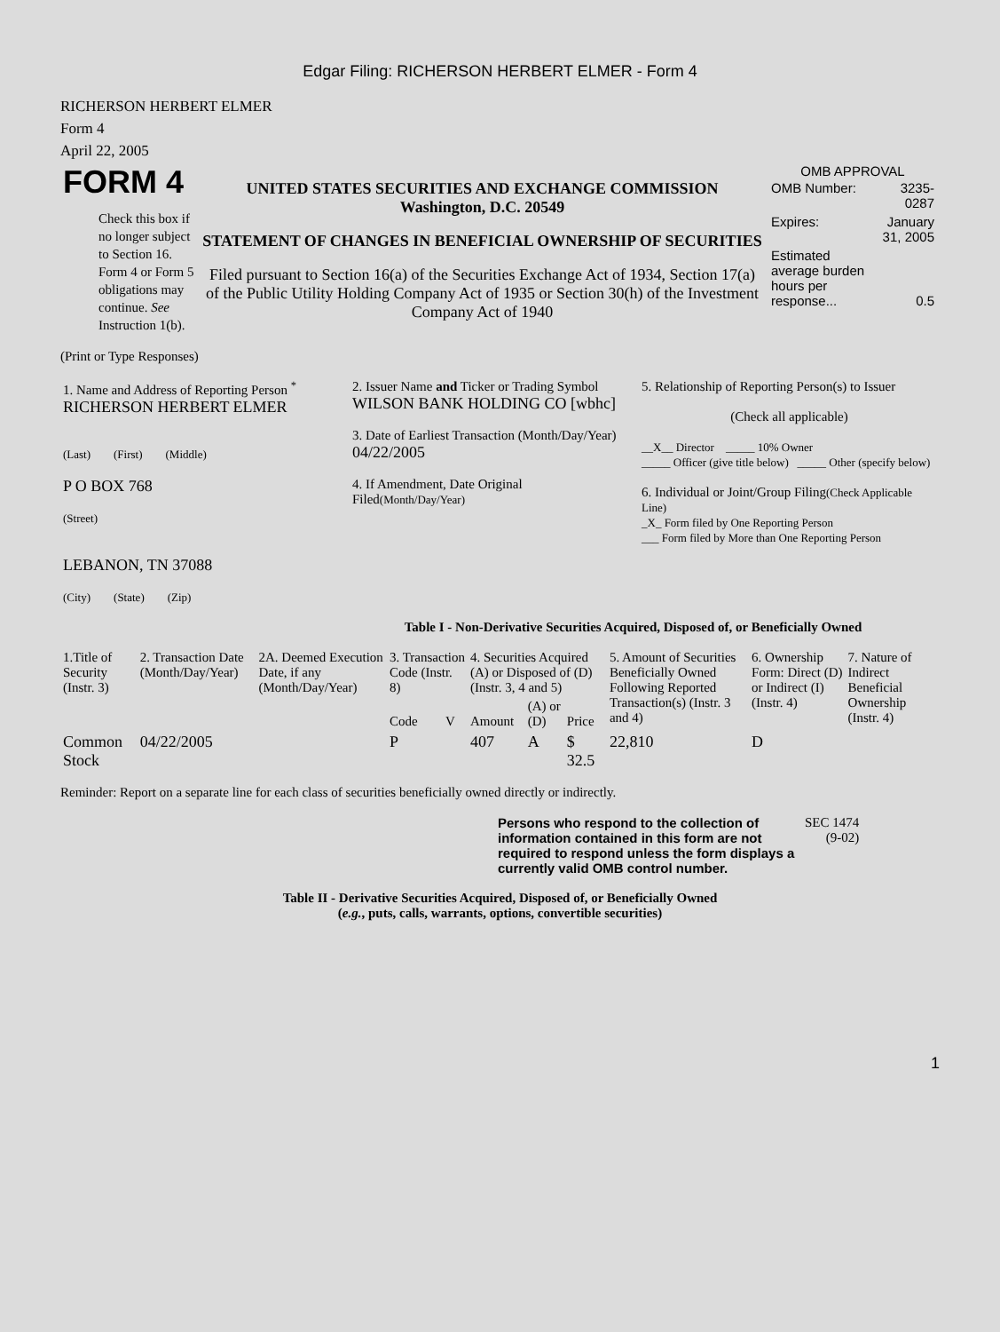Edgar Filing: RICHERSON HERBERT ELMER - Form 4
RICHERSON HERBERT ELMER
Form 4
April 22, 2005
| FORM 4 Check this box if no longer subject to Section 16. Form 4 or Form 5 obligations may continue. See Instruction 1(b). | UNITED STATES SECURITIES AND EXCHANGE COMMISSION Washington, D.C. 20549 STATEMENT OF CHANGES IN BENEFICIAL OWNERSHIP OF SECURITIES Filed pursuant to Section 16(a) of the Securities Exchange Act of 1934, Section 17(a) of the Public Utility Holding Company Act of 1935 or Section 30(h) of the Investment Company Act of 1940 | OMB APPROVAL / OMB Number: / 3235-0287 / / Expires: / January 31, 2005 / / Estimated average burden hours per response... / 0.5 / |
(Print or Type Responses)
| 1. Name and Address of Reporting Person <sup>*</sup> RICHERSON HERBERT ELMER (Last) (First) (Middle) P O BOX 768 (Street) LEBANON, TN 37088 (City) (State) (Zip) | 2. Issuer Name and Ticker or Trading Symbol WILSON BANK HOLDING CO [wbhc] 3. Date of Earliest Transaction (Month/Day/Year) 04/22/2005 4. If Amendment, Date Original Filed (Month/Day/Year) | 5. Relationship of Reporting Person(s) to Issuer (Check all applicable) __X__ Director _____ 10% Owner _____ Officer (give title below) _____ Other (specify below) 6. Individual or Joint/Group Filing (Check Applicable Line) _X_ Form filed by One Reporting Person ___ Form filed by More than One Reporting Person |
Table I - Non-Derivative Securities Acquired, Disposed of, or Beneficially Owned
| 1.Title of Security (Instr. 3) | 2. Transaction Date (Month/Day/Year) | 2A. Deemed Execution Date, if any (Month/Day/Year) | 3. Transaction Code (Instr. 8) | | 4. Securities Acquired (A) or Disposed of (D) (Instr. 3, 4 and 5) | | | 5. Amount of Securities Beneficially Owned Following Reported Transaction(s) (Instr. 3 and 4) | 6. Ownership Form: Direct (D) or Indirect (I) (Instr. 4) | 7. Nature of Indirect Beneficial Ownership (Instr. 4) |
| --- | --- | --- | --- | --- | --- | --- | --- | --- | --- | --- |
| | | | Code | V | Amount | (A) or (D) | Price | | | |
| Common Stock | 04/22/2005 | | P | | 407 | A | $ 32.5 | 22,810 | D | |
Reminder: Report on a separate line for each class of securities beneficially owned directly or indirectly.
| Persons who respond to the collection of information contained in this form are not required to respond unless the form displays a currently valid OMB control number. | SEC 1474 (9-02) |
Table II - Derivative Securities Acquired, Disposed of, or Beneficially Owned
(e.g., puts, calls, warrants, options, convertible securities)
1